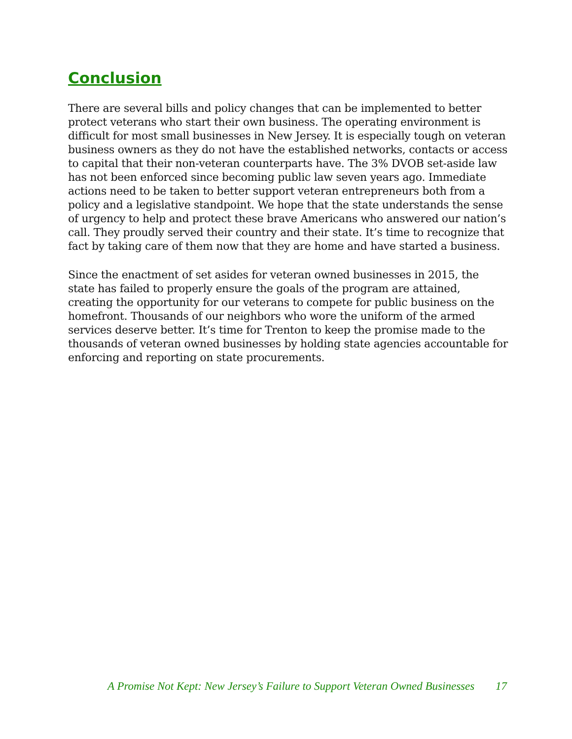Conclusion
There are several bills and policy changes that can be implemented to better protect veterans who start their own business. The operating environment is difficult for most small businesses in New Jersey. It is especially tough on veteran business owners as they do not have the established networks, contacts or access to capital that their non-veteran counterparts have. The 3% DVOB set-aside law has not been enforced since becoming public law seven years ago. Immediate actions need to be taken to better support veteran entrepreneurs both from a policy and a legislative standpoint. We hope that the state understands the sense of urgency to help and protect these brave Americans who answered our nation’s call. They proudly served their country and their state. It’s time to recognize that fact by taking care of them now that they are home and have started a business.
Since the enactment of set asides for veteran owned businesses in 2015, the state has failed to properly ensure the goals of the program are attained, creating the opportunity for our veterans to compete for public business on the homefront. Thousands of our neighbors who wore the uniform of the armed services deserve better. It’s time for Trenton to keep the promise made to the thousands of veteran owned businesses by holding state agencies accountable for enforcing and reporting on state procurements.
A Promise Not Kept: New Jersey’s Failure to Support Veteran Owned Businesses 17